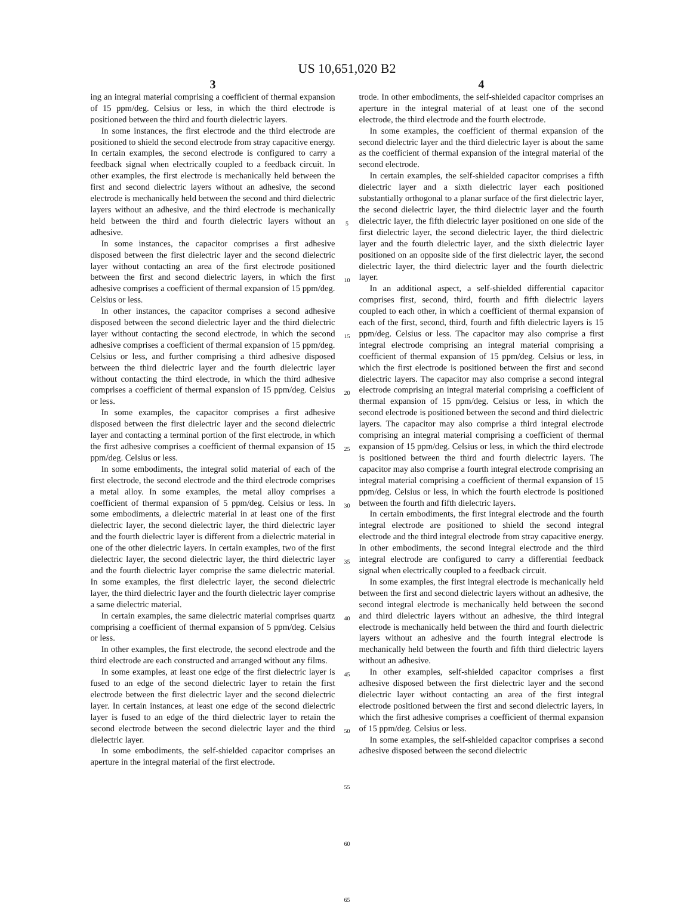US 10,651,020 B2
3
ing an integral material comprising a coefficient of thermal expansion of 15 ppm/deg. Celsius or less, in which the third electrode is positioned between the third and fourth dielectric layers.
In some instances, the first electrode and the third electrode are positioned to shield the second electrode from stray capacitive energy. In certain examples, the second electrode is configured to carry a feedback signal when electrically coupled to a feedback circuit. In other examples, the first electrode is mechanically held between the first and second dielectric layers without an adhesive, the second electrode is mechanically held between the second and third dielectric layers without an adhesive, and the third electrode is mechanically held between the third and fourth dielectric layers without an adhesive.
In some instances, the capacitor comprises a first adhesive disposed between the first dielectric layer and the second dielectric layer without contacting an area of the first electrode positioned between the first and second dielectric layers, in which the first adhesive comprises a coefficient of thermal expansion of 15 ppm/deg. Celsius or less.
In other instances, the capacitor comprises a second adhesive disposed between the second dielectric layer and the third dielectric layer without contacting the second electrode, in which the second adhesive comprises a coefficient of thermal expansion of 15 ppm/deg. Celsius or less, and further comprising a third adhesive disposed between the third dielectric layer and the fourth dielectric layer without contacting the third electrode, in which the third adhesive comprises a coefficient of thermal expansion of 15 ppm/deg. Celsius or less.
In some examples, the capacitor comprises a first adhesive disposed between the first dielectric layer and the second dielectric layer and contacting a terminal portion of the first electrode, in which the first adhesive comprises a coefficient of thermal expansion of 15 ppm/deg. Celsius or less.
In some embodiments, the integral solid material of each of the first electrode, the second electrode and the third electrode comprises a metal alloy. In some examples, the metal alloy comprises a coefficient of thermal expansion of 5 ppm/deg. Celsius or less. In some embodiments, a dielectric material in at least one of the first dielectric layer, the second dielectric layer, the third dielectric layer and the fourth dielectric layer is different from a dielectric material in one of the other dielectric layers. In certain examples, two of the first dielectric layer, the second dielectric layer, the third dielectric layer and the fourth dielectric layer comprise the same dielectric material. In some examples, the first dielectric layer, the second dielectric layer, the third dielectric layer and the fourth dielectric layer comprise a same dielectric material.
In certain examples, the same dielectric material comprises quartz comprising a coefficient of thermal expansion of 5 ppm/deg. Celsius or less.
In other examples, the first electrode, the second electrode and the third electrode are each constructed and arranged without any films.
In some examples, at least one edge of the first dielectric layer is fused to an edge of the second dielectric layer to retain the first electrode between the first dielectric layer and the second dielectric layer. In certain instances, at least one edge of the second dielectric layer is fused to an edge of the third dielectric layer to retain the second electrode between the second dielectric layer and the third dielectric layer.
In some embodiments, the self-shielded capacitor comprises an aperture in the integral material of the first electrode.
5
10
15
20
25
30
35
40
45
50
55
60
65
4
trode. In other embodiments, the self-shielded capacitor comprises an aperture in the integral material of at least one of the second electrode, the third electrode and the fourth electrode.
In some examples, the coefficient of thermal expansion of the second dielectric layer and the third dielectric layer is about the same as the coefficient of thermal expansion of the integral material of the second electrode.
In certain examples, the self-shielded capacitor comprises a fifth dielectric layer and a sixth dielectric layer each positioned substantially orthogonal to a planar surface of the first dielectric layer, the second dielectric layer, the third dielectric layer and the fourth dielectric layer, the fifth dielectric layer positioned on one side of the first dielectric layer, the second dielectric layer, the third dielectric layer and the fourth dielectric layer, and the sixth dielectric layer positioned on an opposite side of the first dielectric layer, the second dielectric layer, the third dielectric layer and the fourth dielectric layer.
In an additional aspect, a self-shielded differential capacitor comprises first, second, third, fourth and fifth dielectric layers coupled to each other, in which a coefficient of thermal expansion of each of the first, second, third, fourth and fifth dielectric layers is 15 ppm/deg. Celsius or less. The capacitor may also comprise a first integral electrode comprising an integral material comprising a coefficient of thermal expansion of 15 ppm/deg. Celsius or less, in which the first electrode is positioned between the first and second dielectric layers. The capacitor may also comprise a second integral electrode comprising an integral material comprising a coefficient of thermal expansion of 15 ppm/deg. Celsius or less, in which the second electrode is positioned between the second and third dielectric layers. The capacitor may also comprise a third integral electrode comprising an integral material comprising a coefficient of thermal expansion of 15 ppm/deg. Celsius or less, in which the third electrode is positioned between the third and fourth dielectric layers. The capacitor may also comprise a fourth integral electrode comprising an integral material comprising a coefficient of thermal expansion of 15 ppm/deg. Celsius or less, in which the fourth electrode is positioned between the fourth and fifth dielectric layers.
In certain embodiments, the first integral electrode and the fourth integral electrode are positioned to shield the second integral electrode and the third integral electrode from stray capacitive energy. In other embodiments, the second integral electrode and the third integral electrode are configured to carry a differential feedback signal when electrically coupled to a feedback circuit.
In some examples, the first integral electrode is mechanically held between the first and second dielectric layers without an adhesive, the second integral electrode is mechanically held between the second and third dielectric layers without an adhesive, the third integral electrode is mechanically held between the third and fourth dielectric layers without an adhesive and the fourth integral electrode is mechanically held between the fourth and fifth third dielectric layers without an adhesive.
In other examples, self-shielded capacitor comprises a first adhesive disposed between the first dielectric layer and the second dielectric layer without contacting an area of the first integral electrode positioned between the first and second dielectric layers, in which the first adhesive comprises a coefficient of thermal expansion of 15 ppm/deg. Celsius or less.
In some examples, the self-shielded capacitor comprises a second adhesive disposed between the second dielectric